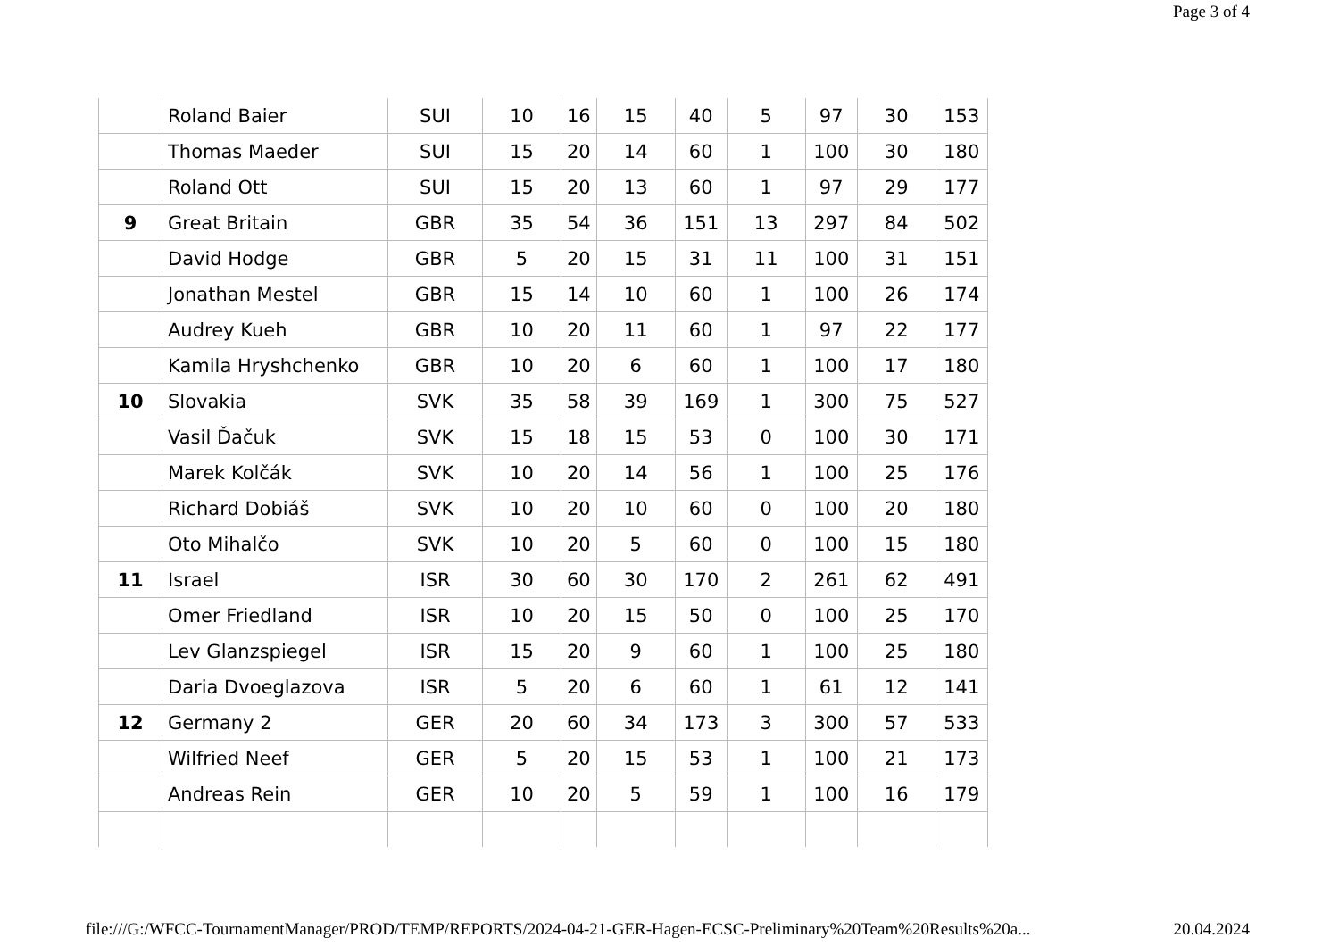Page 3 of 4
| | Roland Baier | SUI | 10 | 16 | 15 | 40 | 5 | 97 | 30 | 153 |
| | Thomas Maeder | SUI | 15 | 20 | 14 | 60 | 1 | 100 | 30 | 180 |
| | Roland Ott | SUI | 15 | 20 | 13 | 60 | 1 | 97 | 29 | 177 |
| 9 | Great Britain | GBR | 35 | 54 | 36 | 151 | 13 | 297 | 84 | 502 |
| | David Hodge | GBR | 5 | 20 | 15 | 31 | 11 | 100 | 31 | 151 |
| | Jonathan Mestel | GBR | 15 | 14 | 10 | 60 | 1 | 100 | 26 | 174 |
| | Audrey Kueh | GBR | 10 | 20 | 11 | 60 | 1 | 97 | 22 | 177 |
| | Kamila Hryshchenko | GBR | 10 | 20 | 6 | 60 | 1 | 100 | 17 | 180 |
| 10 | Slovakia | SVK | 35 | 58 | 39 | 169 | 1 | 300 | 75 | 527 |
| | Vasil Ďačuk | SVK | 15 | 18 | 15 | 53 | 0 | 100 | 30 | 171 |
| | Marek Kolčák | SVK | 10 | 20 | 14 | 56 | 1 | 100 | 25 | 176 |
| | Richard Dobiáš | SVK | 10 | 20 | 10 | 60 | 0 | 100 | 20 | 180 |
| | Oto Mihalčo | SVK | 10 | 20 | 5 | 60 | 0 | 100 | 15 | 180 |
| 11 | Israel | ISR | 30 | 60 | 30 | 170 | 2 | 261 | 62 | 491 |
| | Omer Friedland | ISR | 10 | 20 | 15 | 50 | 0 | 100 | 25 | 170 |
| | Lev Glanzspiegel | ISR | 15 | 20 | 9 | 60 | 1 | 100 | 25 | 180 |
| | Daria Dvoeglazova | ISR | 5 | 20 | 6 | 60 | 1 | 61 | 12 | 141 |
| 12 | Germany 2 | GER | 20 | 60 | 34 | 173 | 3 | 300 | 57 | 533 |
| | Wilfried Neef | GER | 5 | 20 | 15 | 53 | 1 | 100 | 21 | 173 |
| | Andreas Rein | GER | 10 | 20 | 5 | 59 | 1 | 100 | 16 | 179 |
file:///G:/WFCC-TournamentManager/PROD/TEMP/REPORTS/2024-04-21-GER-Hagen-ECSC-Preliminary%20Team%20Results%20a... 20.04.2024